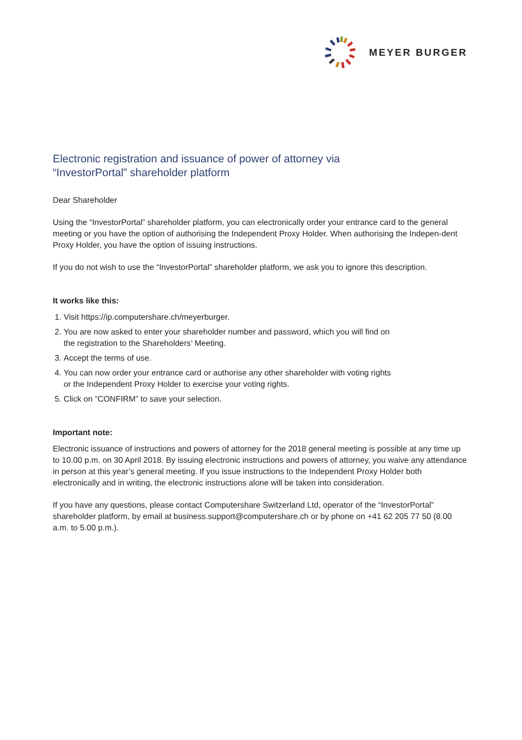MEYER BURGER
Electronic registration and issuance of power of attorney via
“InvestorPortal” shareholder platform
Dear Shareholder
Using the “InvestorPortal” shareholder platform, you can electronically order your entrance card to the general meeting or you have the option of authorising the Independent Proxy Holder. When authorising the Indepen-dent Proxy Holder, you have the option of issuing instructions.
If you do not wish to use the “InvestorPortal” shareholder platform, we ask you to ignore this description.
It works like this:
1. Visit https://ip.computershare.ch/meyerburger.
2. You are now asked to enter your shareholder number and password, which you will find on the registration to the Shareholders’ Meeting.
3. Accept the terms of use.
4. You can now order your entrance card or authorise any other shareholder with voting rights or the Independent Proxy Holder to exercise your voting rights.
5. Click on “CONFIRM” to save your selection.
Important note:
Electronic issuance of instructions and powers of attorney for the 2018 general meeting is possible at any time up to 10.00 p.m. on 30 April 2018. By issuing electronic instructions and powers of attorney, you waive any attendance in person at this year’s general meeting. If you issue instructions to the Independent Proxy Holder both electronically and in writing, the electronic instructions alone will be taken into consideration.
If you have any questions, please contact Computershare Switzerland Ltd, operator of the “InvestorPortal” shareholder platform, by email at business.support@computershare.ch or by phone on +41 62 205 77 50 (8.00 a.m. to 5.00 p.m.).